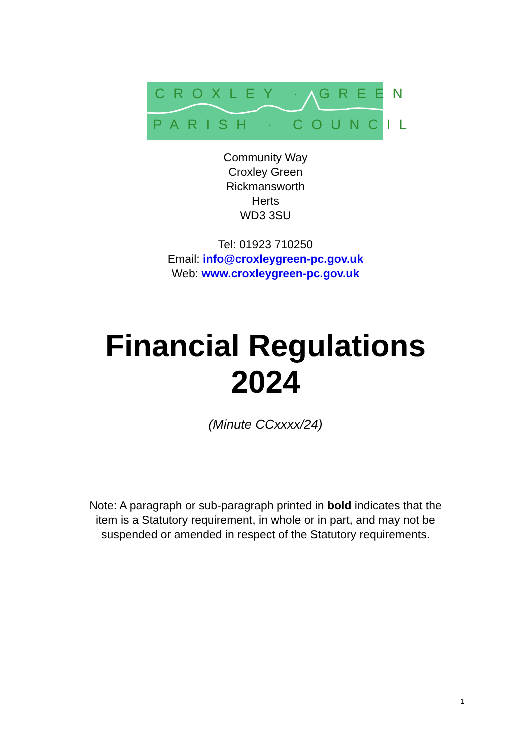CROXLEY · GREEN
PARISH · COUNCIL
Community Way
Croxley Green
Rickmansworth
Herts
WD3 3SU
Tel: 01923 710250
Email: info@croxleygreen-pc.gov.uk
Web: www.croxleygreen-pc.gov.uk
Financial Regulations
2024
(Minute CCxxxx/24)
Note: A paragraph or sub-paragraph printed in bold indicates that the
item is a Statutory requirement, in whole or in part, and may not be
suspended or amended in respect of the Statutory requirements.
1